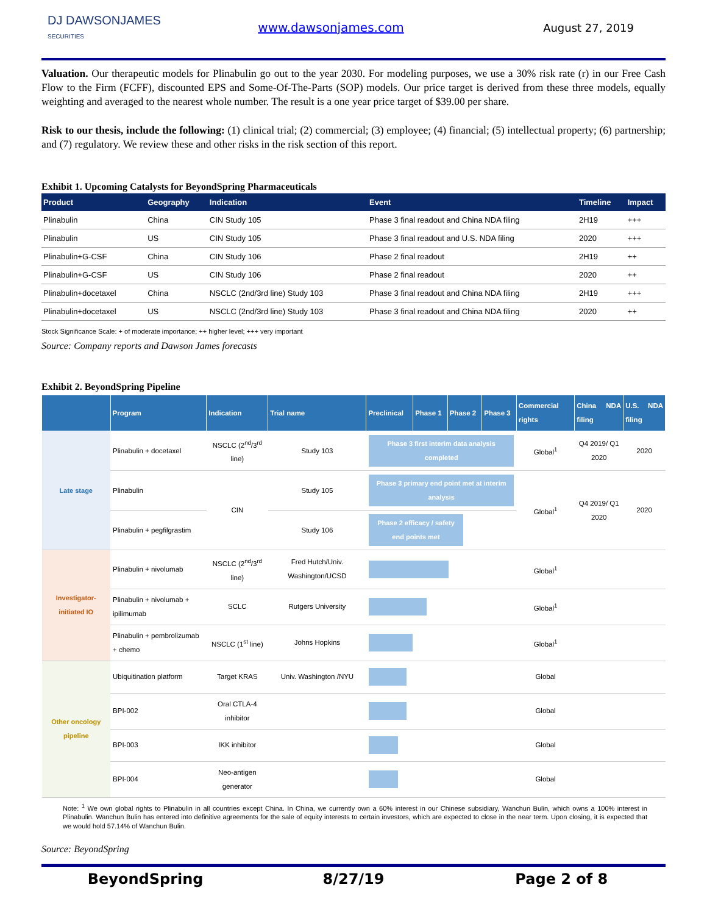DJ DAWSONJAMES
SECURITIES
www.dawsonjames.com August 27, 2019
Valuation. Our therapeutic models for Plinabulin go out to the year 2030. For modeling purposes, we use a 30% risk rate (r) in our Free Cash Flow to the Firm (FCFF), discounted EPS and Some-Of-The-Parts (SOP) models. Our price target is derived from these three models, equally weighting and averaged to the nearest whole number. The result is a one year price target of $39.00 per share.
Risk to our thesis, include the following: (1) clinical trial; (2) commercial; (3) employee; (4) financial; (5) intellectual property; (6) partnership; and (7) regulatory. We review these and other risks in the risk section of this report.
Exhibit 1. Upcoming Catalysts for BeyondSpring Pharmaceuticals
| Product | Geography | Indication | Event | Timeline | Impact |
| --- | --- | --- | --- | --- | --- |
| Plinabulin | China | CIN Study 105 | Phase 3 final readout and China NDA filing | 2H19 | +++ |
| Plinabulin | US | CIN Study 105 | Phase 3 final readout and U.S. NDA filing | 2020 | +++ |
| Plinabulin+G-CSF | China | CIN Study 106 | Phase 2 final readout | 2H19 | ++ |
| Plinabulin+G-CSF | US | CIN Study 106 | Phase 2 final readout | 2020 | ++ |
| Plinabulin+docetaxel | China | NSCLC (2nd/3rd line) Study 103 | Phase 3 final readout and China NDA filing | 2H19 | +++ |
| Plinabulin+docetaxel | US | NSCLC (2nd/3rd line) Study 103 | Phase 3 final readout and China NDA filing | 2020 | ++ |
Stock Significance Scale: + of moderate importance; ++ higher level; +++ very important
Source: Company reports and Dawson James forecasts
Exhibit 2. BeyondSpring Pipeline
| | Program | Indication | Trial name | Preclinical | Phase 1 | Phase 2 | Phase 3 | Commercial rights | China NDA filing | U.S. NDA filing |
| --- | --- | --- | --- | --- | --- | --- | --- | --- | --- | --- |
| Late stage | Plinabulin + docetaxel | NSCLC (2<sup>nd</sup>/3<sup>rd</sup> line) | Study 103 | Phase 3 first interim data analysis completed | | | | Global<sup>1</sup> | Q4 2019/ Q1 2020 | 2020 |
| | Plinabulin | CIN | Study 105 | Phase 3 primary end point met at interim analysis | | | | Global<sup>1</sup> | Q4 2019/ Q1 2020 | 2020 |
| | Plinabulin + pegfilgrastim | | Study 106 | Phase 2 efficacy / safety end points met | | | | | | |
| Investigator-initiated IO | Plinabulin + nivolumab | NSCLC (2<sup>nd</sup>/3<sup>rd</sup> line) | Fred Hutch/Univ. Washington/UCSD | | | | | Global<sup>1</sup> | | |
| | Plinabulin + nivolumab + ipilimumab | SCLC | Rutgers University | | | | | Global<sup>1</sup> | | |
| | Plinabulin + pembrolizumab + chemo | NSCLC (1<sup>st</sup> line) | Johns Hopkins | | | | | Global<sup>1</sup> | | |
| Other oncology pipeline | Ubiquitination platform | Target KRAS | Univ. Washington /NYU | | | | | Global | | |
| | BPI-002 | Oral CTLA-4 inhibitor | | | | | | Global | | |
| | BPI-003 | IKK inhibitor | | | | | | Global | | |
| | BPI-004 | Neo-antigen generator | | | | | | Global | | |
Note: <sup>1</sup> We own global rights to Plinabulin in all countries except China. In China, we currently own a 60% interest in our Chinese subsidiary, Wanchun Bulin, which owns a 100% interest in Plinabulin. Wanchun Bulin has entered into definitive agreements for the sale of equity interests to certain investors, which are expected to close in the near term. Upon closing, it is expected that we would hold 57.14% of Wanchun Bulin.
Source: BeyondSpring
BeyondSpring 8/27/19 Page 2 of 8